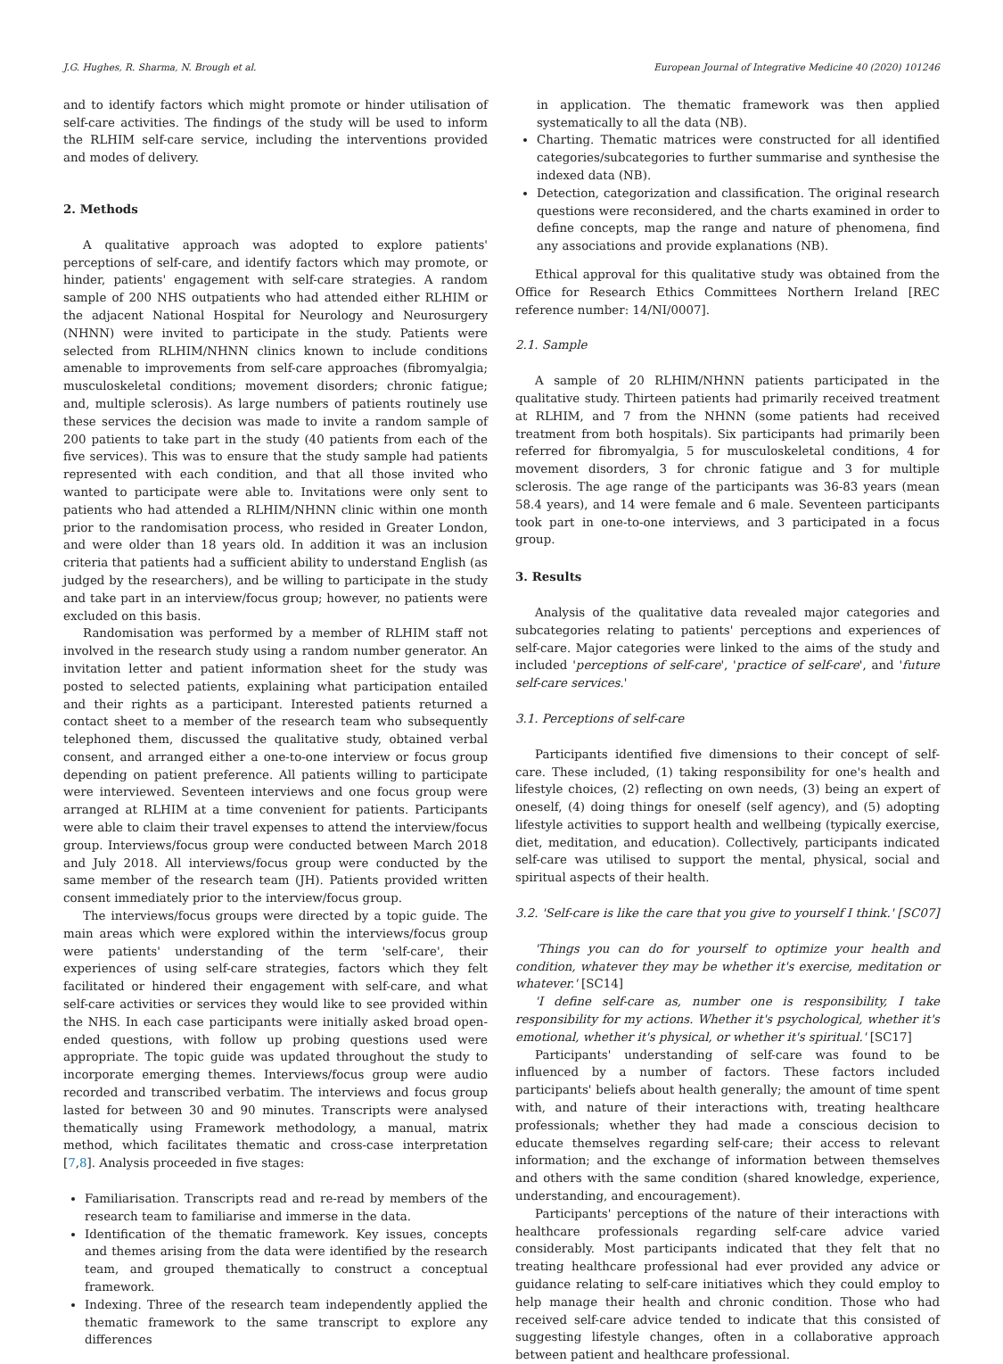J.G. Hughes, R. Sharma, N. Brough et al. European Journal of Integrative Medicine 40 (2020) 101246
and to identify factors which might promote or hinder utilisation of self-care activities. The findings of the study will be used to inform the RLHIM self-care service, including the interventions provided and modes of delivery.
2. Methods
A qualitative approach was adopted to explore patients' perceptions of self-care, and identify factors which may promote, or hinder, patients' engagement with self-care strategies. A random sample of 200 NHS outpatients who had attended either RLHIM or the adjacent National Hospital for Neurology and Neurosurgery (NHNN) were invited to participate in the study. Patients were selected from RLHIM/NHNN clinics known to include conditions amenable to improvements from self-care approaches (fibromyalgia; musculoskeletal conditions; movement disorders; chronic fatigue; and, multiple sclerosis). As large numbers of patients routinely use these services the decision was made to invite a random sample of 200 patients to take part in the study (40 patients from each of the five services). This was to ensure that the study sample had patients represented with each condition, and that all those invited who wanted to participate were able to. Invitations were only sent to patients who had attended a RLHIM/NHNN clinic within one month prior to the randomisation process, who resided in Greater London, and were older than 18 years old. In addition it was an inclusion criteria that patients had a sufficient ability to understand English (as judged by the researchers), and be willing to participate in the study and take part in an interview/focus group; however, no patients were excluded on this basis.
Randomisation was performed by a member of RLHIM staff not involved in the research study using a random number generator. An invitation letter and patient information sheet for the study was posted to selected patients, explaining what participation entailed and their rights as a participant. Interested patients returned a contact sheet to a member of the research team who subsequently telephoned them, discussed the qualitative study, obtained verbal consent, and arranged either a one-to-one interview or focus group depending on patient preference. All patients willing to participate were interviewed. Seventeen interviews and one focus group were arranged at RLHIM at a time convenient for patients. Participants were able to claim their travel expenses to attend the interview/focus group. Interviews/focus group were conducted between March 2018 and July 2018. All interviews/focus group were conducted by the same member of the research team (JH). Patients provided written consent immediately prior to the interview/focus group.
The interviews/focus groups were directed by a topic guide. The main areas which were explored within the interviews/focus group were patients' understanding of the term 'self-care', their experiences of using self-care strategies, factors which they felt facilitated or hindered their engagement with self-care, and what self-care activities or services they would like to see provided within the NHS. In each case participants were initially asked broad open-ended questions, with follow up probing questions used were appropriate. The topic guide was updated throughout the study to incorporate emerging themes. Interviews/focus group were audio recorded and transcribed verbatim. The interviews and focus group lasted for between 30 and 90 minutes. Transcripts were analysed thematically using Framework methodology, a manual, matrix method, which facilitates thematic and cross-case interpretation [7,8]. Analysis proceeded in five stages:
Familiarisation. Transcripts read and re-read by members of the research team to familiarise and immerse in the data.
Identification of the thematic framework. Key issues, concepts and themes arising from the data were identified by the research team, and grouped thematically to construct a conceptual framework.
Indexing. Three of the research team independently applied the thematic framework to the same transcript to explore any differences
in application. The thematic framework was then applied systematically to all the data (NB).
Charting. Thematic matrices were constructed for all identified categories/subcategories to further summarise and synthesise the indexed data (NB).
Detection, categorization and classification. The original research questions were reconsidered, and the charts examined in order to define concepts, map the range and nature of phenomena, find any associations and provide explanations (NB).
Ethical approval for this qualitative study was obtained from the Office for Research Ethics Committees Northern Ireland [REC reference number: 14/NI/0007].
2.1. Sample
A sample of 20 RLHIM/NHNN patients participated in the qualitative study. Thirteen patients had primarily received treatment at RLHIM, and 7 from the NHNN (some patients had received treatment from both hospitals). Six participants had primarily been referred for fibromyalgia, 5 for musculoskeletal conditions, 4 for movement disorders, 3 for chronic fatigue and 3 for multiple sclerosis. The age range of the participants was 36-83 years (mean 58.4 years), and 14 were female and 6 male. Seventeen participants took part in one-to-one interviews, and 3 participated in a focus group.
3. Results
Analysis of the qualitative data revealed major categories and subcategories relating to patients' perceptions and experiences of self-care. Major categories were linked to the aims of the study and included 'perceptions of self-care', 'practice of self-care', and 'future self-care services.'
3.1. Perceptions of self-care
Participants identified five dimensions to their concept of self-care. These included, (1) taking responsibility for one's health and lifestyle choices, (2) reflecting on own needs, (3) being an expert of oneself, (4) doing things for oneself (self agency), and (5) adopting lifestyle activities to support health and wellbeing (typically exercise, diet, meditation, and education). Collectively, participants indicated self-care was utilised to support the mental, physical, social and spiritual aspects of their health.
3.2. 'Self-care is like the care that you give to yourself I think.' [SC07]
'Things you can do for yourself to optimize your health and condition, whatever they may be whether it's exercise, meditation or whatever.' [SC14]
'I define self-care as, number one is responsibility, I take responsibility for my actions. Whether it's psychological, whether it's emotional, whether it's physical, or whether it's spiritual.' [SC17]
Participants' understanding of self-care was found to be influenced by a number of factors. These factors included participants' beliefs about health generally; the amount of time spent with, and nature of their interactions with, treating healthcare professionals; whether they had made a conscious decision to educate themselves regarding self-care; their access to relevant information; and the exchange of information between themselves and others with the same condition (shared knowledge, experience, understanding, and encouragement).
Participants' perceptions of the nature of their interactions with healthcare professionals regarding self-care advice varied considerably. Most participants indicated that they felt that no treating healthcare professional had ever provided any advice or guidance relating to self-care initiatives which they could employ to help manage their health and chronic condition. Those who had received self-care advice tended to indicate that this consisted of suggesting lifestyle changes, often in a collaborative approach between patient and healthcare professional.